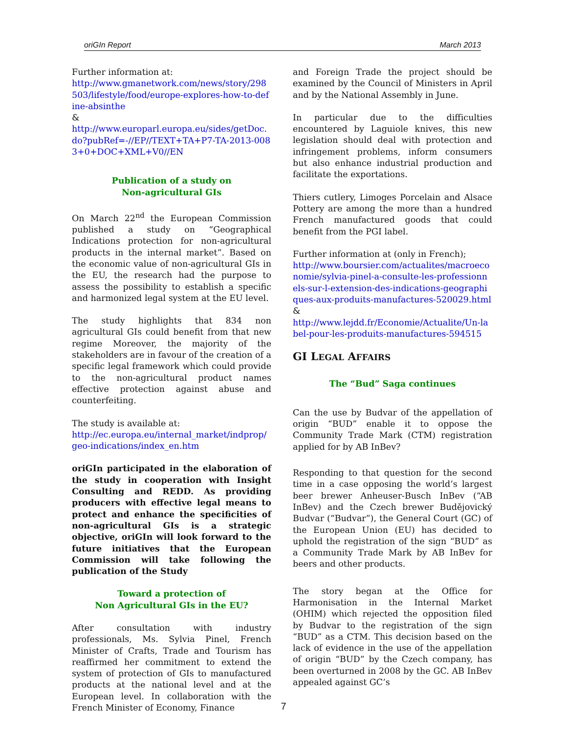oriGIn Report March 2013
Further information at:
http://www.gmanetwork.com/news/story/298503/lifestyle/food/europe-explores-how-to-define-absinthe
&
http://www.europarl.europa.eu/sides/getDoc.do?pubRef=-//EP//TEXT+TA+P7-TA-2013-0083+0+DOC+XML+V0//EN
Publication of a study on
Non-agricultural GIs
On March 22<sup>nd</sup> the European Commission published a study on “Geographical Indications protection for non-agricultural products in the internal market”. Based on the economic value of non-agricultural GIs in the EU, the research had the purpose to assess the possibility to establish a specific and harmonized legal system at the EU level.
The study highlights that 834 non agricultural GIs could benefit from that new regime Moreover, the majority of the stakeholders are in favour of the creation of a specific legal framework which could provide to the non-agricultural product names effective protection against abuse and counterfeiting.
The study is available at:
http://ec.europa.eu/internal_market/indprop/geo-indications/index_en.htm
oriGIn participated in the elaboration of the study in cooperation with Insight Consulting and REDD. As providing producers with effective legal means to protect and enhance the specificities of non-agricultural GIs is a strategic objective, oriGIn will look forward to the future initiatives that the European Commission will take following the publication of the Study
Toward a protection of
Non Agricultural GIs in the EU?
After consultation with industry professionals, Ms. Sylvia Pinel, French Minister of Crafts, Trade and Tourism has reaffirmed her commitment to extend the system of protection of GIs to manufactured products at the national level and at the European level. In collaboration with the French Minister of Economy, Finance
and Foreign Trade the project should be examined by the Council of Ministers in April and by the National Assembly in June.
In particular due to the difficulties encountered by Laguiole knives, this new legislation should deal with protection and infringement problems, inform consumers but also enhance industrial production and facilitate the exportations.
Thiers cutlery, Limoges Porcelain and Alsace Pottery are among the more than a hundred French manufactured goods that could benefit from the PGI label.
Further information at (only in French);
http://www.boursier.com/actualites/macroeconomie/sylvia-pinel-a-consulte-les-professionnels-sur-l-extension-des-indications-geographiques-aux-produits-manufactures-520029.html &
http://www.lejdd.fr/Economie/Actualite/Un-label-pour-les-produits-manufactures-594515
GI LEGAL AFFAIRS
The “Bud” Saga continues
Can the use by Budvar of the appellation of origin “BUD” enable it to oppose the Community Trade Mark (CTM) registration applied for by AB InBev?
Responding to that question for the second time in a case opposing the world’s largest beer brewer Anheuser-Busch InBev (“AB InBev) and the Czech brewer Budějovický Budvar (“Budvar”), the General Court (GC) of the European Union (EU) has decided to uphold the registration of the sign “BUD” as a Community Trade Mark by AB InBev for beers and other products.
The story began at the Office for Harmonisation in the Internal Market (OHIM) which rejected the opposition filed by Budvar to the registration of the sign “BUD” as a CTM. This decision based on the lack of evidence in the use of the appellation of origin “BUD” by the Czech company, has been overturned in 2008 by the GC. AB InBev appealed against GC’s
7